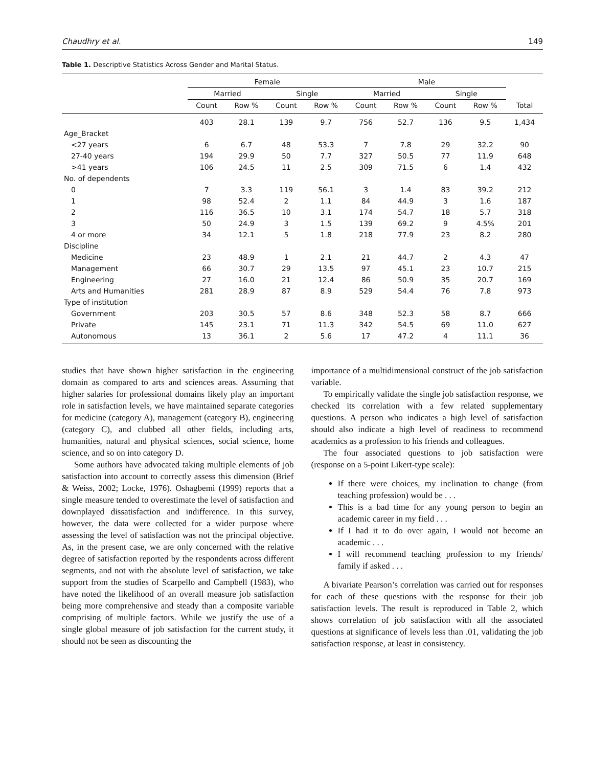Chaudhry et al. 149
Table 1. Descriptive Statistics Across Gender and Marital Status.
| | Female | | | | Male | | | | |
| --- | --- | --- | --- | --- | --- | --- | --- | --- | --- |
| | Married | | Single | | Married | | Single | | |
| | Count | Row % | Count | Row % | Count | Row % | Count | Row % | Total |
| | 403 | 28.1 | 139 | 9.7 | 756 | 52.7 | 136 | 9.5 | 1,434 |
| Age_Bracket | | | | | | | | | |
| <27 years | 6 | 6.7 | 48 | 53.3 | 7 | 7.8 | 29 | 32.2 | 90 |
| 27-40 years | 194 | 29.9 | 50 | 7.7 | 327 | 50.5 | 77 | 11.9 | 648 |
| >41 years | 106 | 24.5 | 11 | 2.5 | 309 | 71.5 | 6 | 1.4 | 432 |
| No. of dependents | | | | | | | | | |
| 0 | 7 | 3.3 | 119 | 56.1 | 3 | 1.4 | 83 | 39.2 | 212 |
| 1 | 98 | 52.4 | 2 | 1.1 | 84 | 44.9 | 3 | 1.6 | 187 |
| 2 | 116 | 36.5 | 10 | 3.1 | 174 | 54.7 | 18 | 5.7 | 318 |
| 3 | 50 | 24.9 | 3 | 1.5 | 139 | 69.2 | 9 | 4.5% | 201 |
| 4 or more | 34 | 12.1 | 5 | 1.8 | 218 | 77.9 | 23 | 8.2 | 280 |
| Discipline | | | | | | | | | |
| Medicine | 23 | 48.9 | 1 | 2.1 | 21 | 44.7 | 2 | 4.3 | 47 |
| Management | 66 | 30.7 | 29 | 13.5 | 97 | 45.1 | 23 | 10.7 | 215 |
| Engineering | 27 | 16.0 | 21 | 12.4 | 86 | 50.9 | 35 | 20.7 | 169 |
| Arts and Humanities | 281 | 28.9 | 87 | 8.9 | 529 | 54.4 | 76 | 7.8 | 973 |
| Type of institution | | | | | | | | | |
| Government | 203 | 30.5 | 57 | 8.6 | 348 | 52.3 | 58 | 8.7 | 666 |
| Private | 145 | 23.1 | 71 | 11.3 | 342 | 54.5 | 69 | 11.0 | 627 |
| Autonomous | 13 | 36.1 | 2 | 5.6 | 17 | 47.2 | 4 | 11.1 | 36 |
studies that have shown higher satisfaction in the engineering domain as compared to arts and sciences areas. Assuming that higher salaries for professional domains likely play an important role in satisfaction levels, we have maintained separate categories for medicine (category A), management (category B), engineering (category C), and clubbed all other fields, including arts, humanities, natural and physical sciences, social science, home science, and so on into category D.
Some authors have advocated taking multiple elements of job satisfaction into account to correctly assess this dimension (Brief & Weiss, 2002; Locke, 1976). Oshagbemi (1999) reports that a single measure tended to overestimate the level of satisfaction and downplayed dissatisfaction and indifference. In this survey, however, the data were collected for a wider purpose where assessing the level of satisfaction was not the principal objective. As, in the present case, we are only concerned with the relative degree of satisfaction reported by the respondents across different segments, and not with the absolute level of satisfaction, we take support from the studies of Scarpello and Campbell (1983), who have noted the likelihood of an overall measure job satisfaction being more comprehensive and steady than a composite variable comprising of multiple factors. While we justify the use of a single global measure of job satisfaction for the current study, it should not be seen as discounting the
importance of a multidimensional construct of the job satisfaction variable.
To empirically validate the single job satisfaction response, we checked its correlation with a few related supplementary questions. A person who indicates a high level of satisfaction should also indicate a high level of readiness to recommend academics as a profession to his friends and colleagues.
The four associated questions to job satisfaction were (response on a 5-point Likert-type scale):
If there were choices, my inclination to change (from teaching profession) would be . . .
This is a bad time for any young person to begin an academic career in my field . . .
If I had it to do over again, I would not become an academic . . .
I will recommend teaching profession to my friends/ family if asked . . .
A bivariate Pearson’s correlation was carried out for responses for each of these questions with the response for their job satisfaction levels. The result is reproduced in Table 2, which shows correlation of job satisfaction with all the associated questions at significance of levels less than .01, validating the job satisfaction response, at least in consistency.